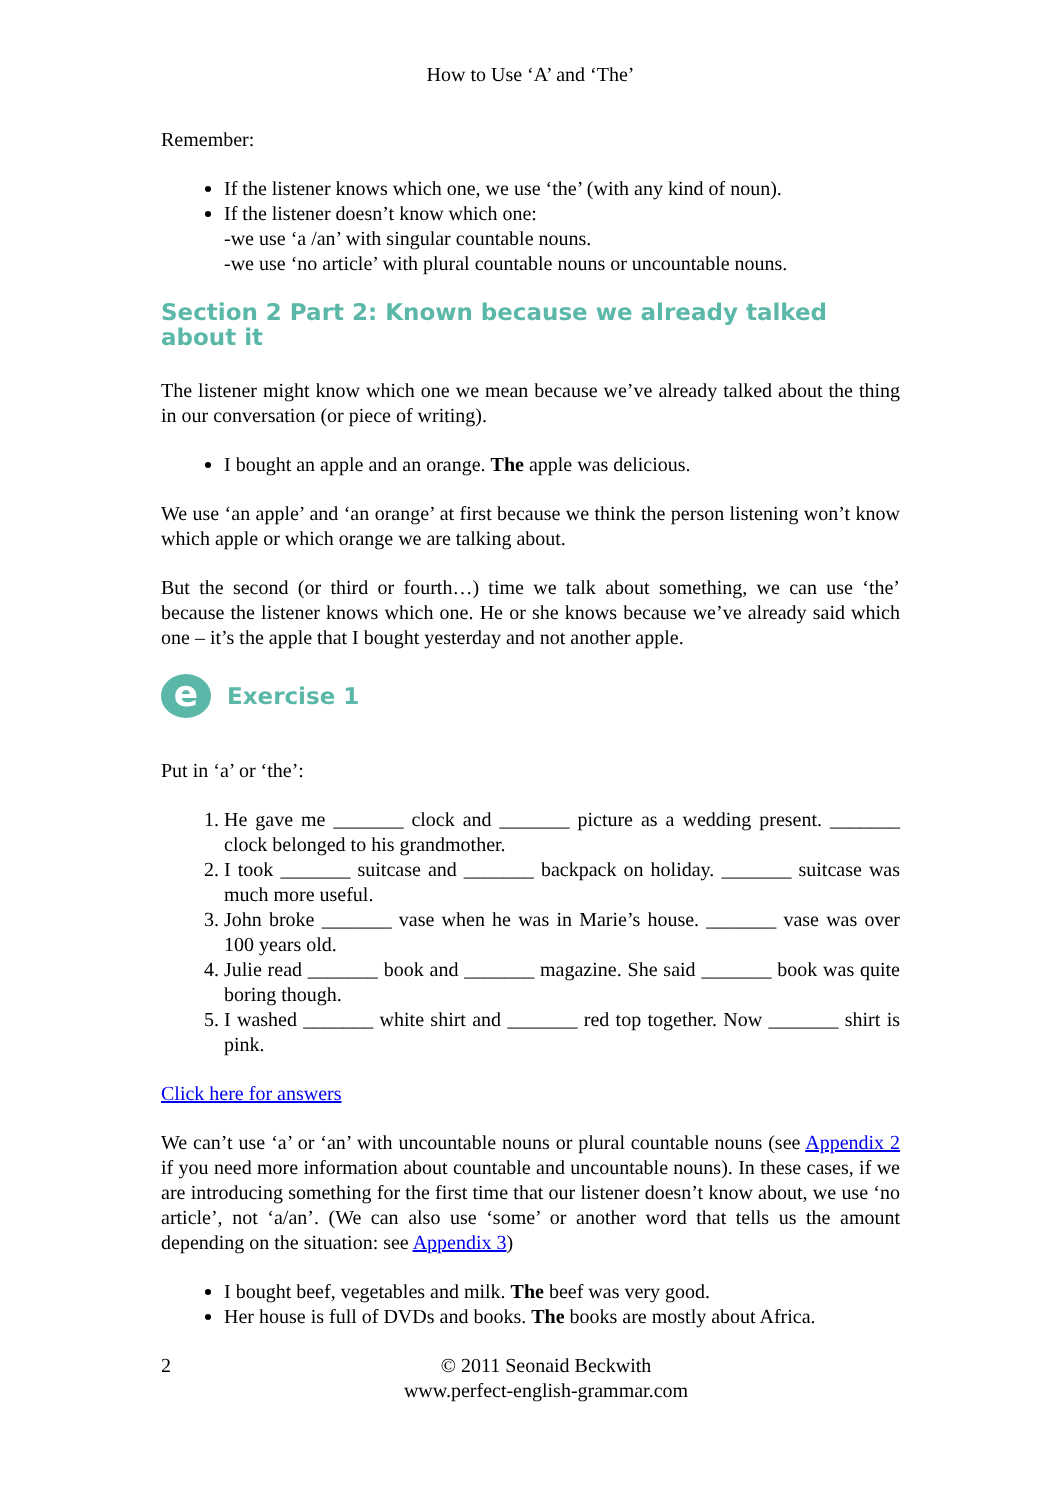How to Use ‘A’ and ‘The’
Remember:
If the listener knows which one, we use ‘the’ (with any kind of noun).
If the listener doesn’t know which one:
-we use ‘a /an’ with singular countable nouns.
-we use ‘no article’ with plural countable nouns or uncountable nouns.
Section 2 Part 2: Known because we already talked about it
The listener might know which one we mean because we’ve already talked about the thing in our conversation (or piece of writing).
I bought an apple and an orange. The apple was delicious.
We use ‘an apple’ and ‘an orange’ at first because we think the person listening won’t know which apple or which orange we are talking about.
But the second (or third or fourth…) time we talk about something, we can use ‘the’ because the listener knows which one. He or she knows because we’ve already said which one – it’s the apple that I bought yesterday and not another apple.
e
Exercise 1
Put in ‘a’ or ‘the’:
1. He gave me _______ clock and _______ picture as a wedding present. _______ clock belonged to his grandmother.
2. I took _______ suitcase and _______ backpack on holiday. _______ suitcase was much more useful.
3. John broke _______ vase when he was in Marie’s house. _______ vase was over 100 years old.
4. Julie read _______ book and _______ magazine. She said _______ book was quite boring though.
5. I washed _______ white shirt and _______ red top together. Now _______ shirt is pink.
Click here for answers
We can’t use ‘a’ or ‘an’ with uncountable nouns or plural countable nouns (see Appendix 2 if you need more information about countable and uncountable nouns). In these cases, if we are introducing something for the first time that our listener doesn’t know about, we use ‘no article’, not ‘a/an’. (We can also use ‘some’ or another word that tells us the amount depending on the situation: see Appendix 3)
I bought beef, vegetables and milk. The beef was very good.
Her house is full of DVDs and books. The books are mostly about Africa.
2 © 2011 Seonaid Beckwith
www.perfect-english-grammar.com